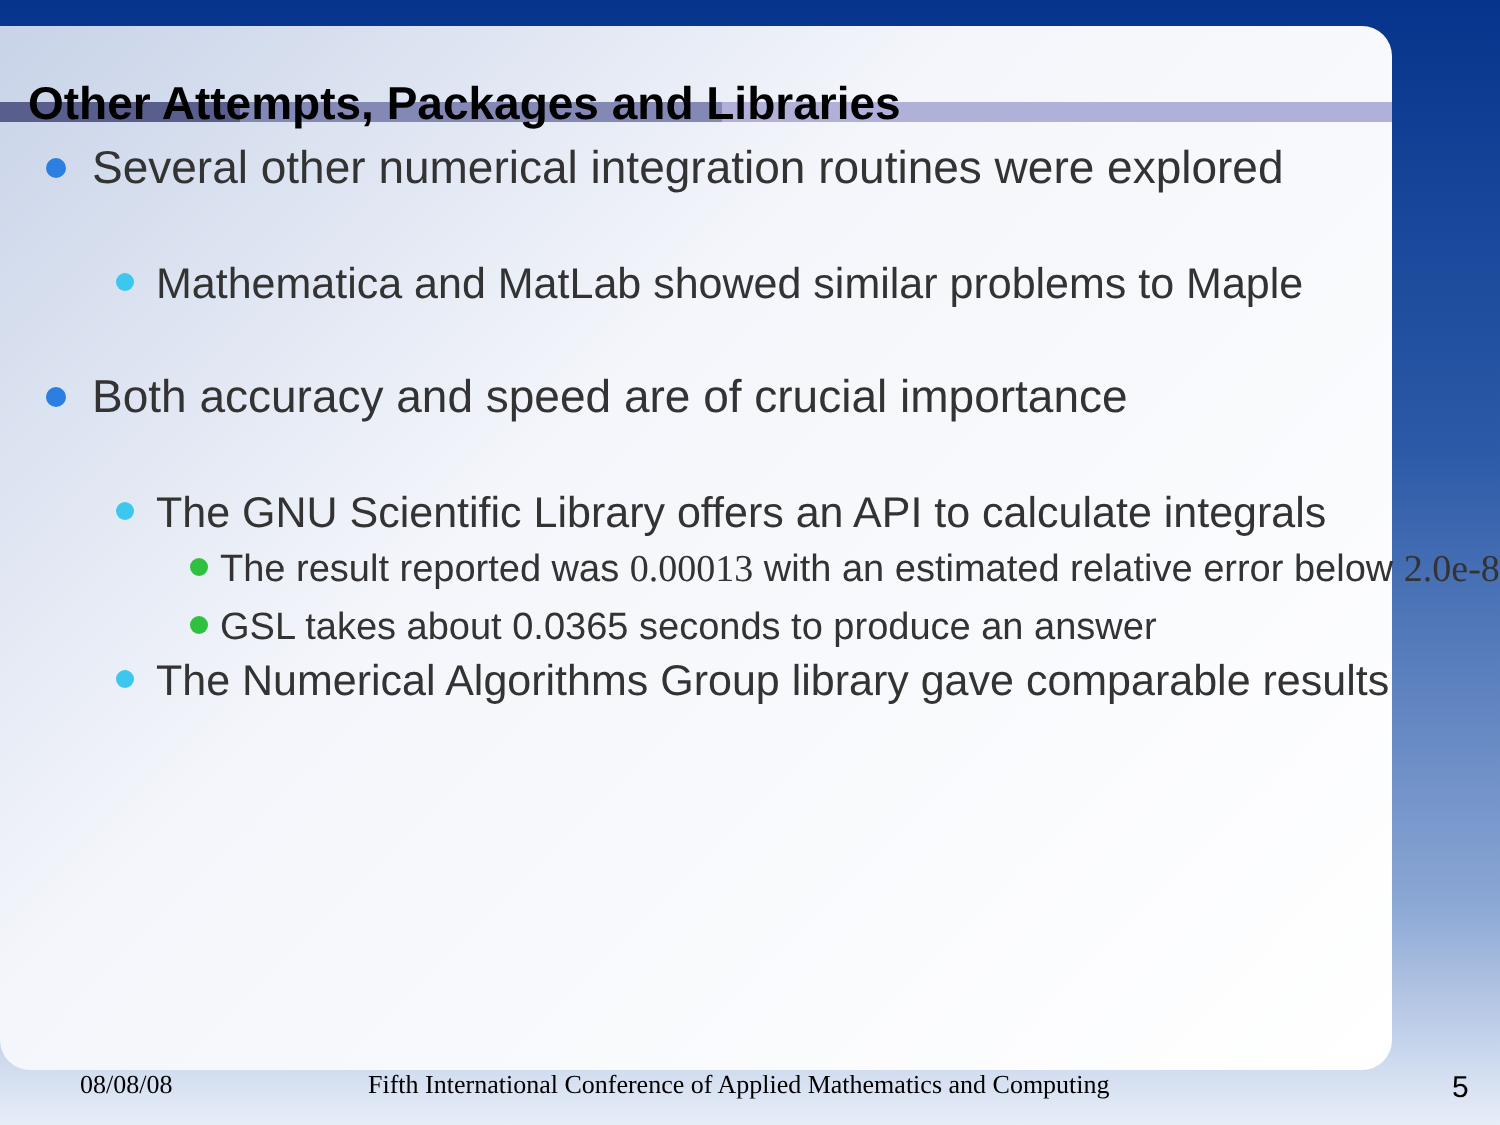Other Attempts, Packages and Libraries
Several other numerical integration routines were explored
Mathematica and MatLab showed similar problems to Maple
Both accuracy and speed are of crucial importance
The GNU Scientific Library offers an API to calculate integrals
The result reported was 0.00013 with an estimated relative error below 2.0e-8
GSL takes about 0.0365 seconds to produce an answer
The Numerical Algorithms Group library gave comparable results
08/08/08 Fifth International Conference of Applied Mathematics and Computing 5